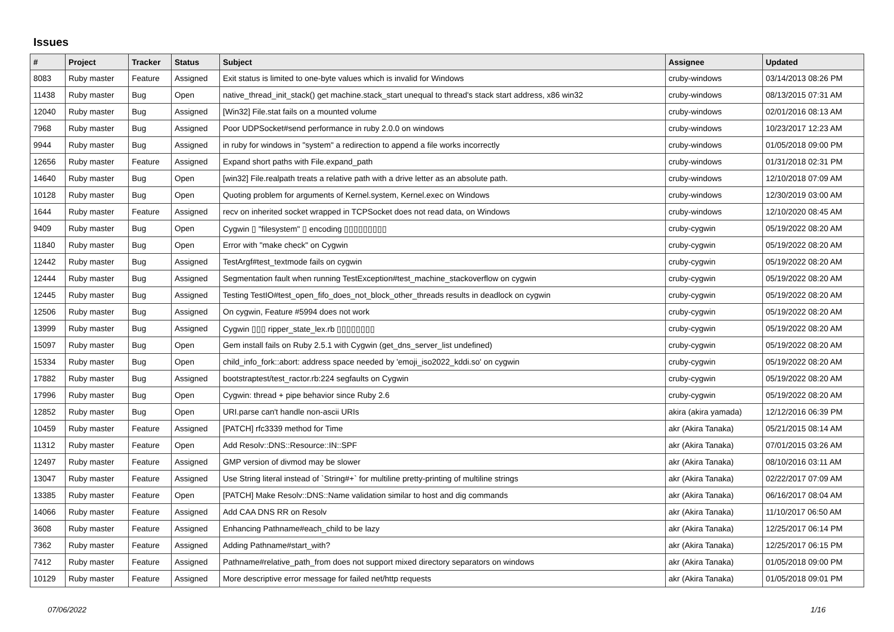Issues
| # | Project | Tracker | Status | Subject | Assignee | Updated |
| --- | --- | --- | --- | --- | --- | --- |
| 8083 | Ruby master | Feature | Assigned | Exit status is limited to one-byte values which is invalid for Windows | cruby-windows | 03/14/2013 08:26 PM |
| 11438 | Ruby master | Bug | Open | native_thread_init_stack() get machine.stack_start unequal to thread's stack start address, x86 win32 | cruby-windows | 08/13/2015 07:31 AM |
| 12040 | Ruby master | Bug | Assigned | [Win32] File.stat fails on a mounted volume | cruby-windows | 02/01/2016 08:13 AM |
| 7968 | Ruby master | Bug | Assigned | Poor UDPSocket#send performance in ruby 2.0.0 on windows | cruby-windows | 10/23/2017 12:23 AM |
| 9944 | Ruby master | Bug | Assigned | in ruby for windows in "system" a redirection to append a file works incorrectly | cruby-windows | 01/05/2018 09:00 PM |
| 12656 | Ruby master | Feature | Assigned | Expand short paths with File.expand_path | cruby-windows | 01/31/2018 02:31 PM |
| 14640 | Ruby master | Bug | Open | [win32] File.realpath treats a relative path with a drive letter as an absolute path. | cruby-windows | 12/10/2018 07:09 AM |
| 10128 | Ruby master | Bug | Open | Quoting problem for arguments of Kernel.system, Kernel.exec on Windows | cruby-windows | 12/30/2019 03:00 AM |
| 1644 | Ruby master | Feature | Assigned | recv on inherited socket wrapped in TCPSocket does not read data, on Windows | cruby-windows | 12/10/2020 08:45 AM |
| 9409 | Ruby master | Bug | Open | Cygwin ▯ "filesystem" ▯ encoding ▯▯▯▯▯▯▯▯▯ | cruby-cygwin | 05/19/2022 08:20 AM |
| 11840 | Ruby master | Bug | Open | Error with "make check" on Cygwin | cruby-cygwin | 05/19/2022 08:20 AM |
| 12442 | Ruby master | Bug | Assigned | TestArgf#test_textmode fails on cygwin | cruby-cygwin | 05/19/2022 08:20 AM |
| 12444 | Ruby master | Bug | Assigned | Segmentation fault when running TestException#test_machine_stackoverflow on cygwin | cruby-cygwin | 05/19/2022 08:20 AM |
| 12445 | Ruby master | Bug | Assigned | Testing TestIO#test_open_fifo_does_not_block_other_threads results in deadlock on cygwin | cruby-cygwin | 05/19/2022 08:20 AM |
| 12506 | Ruby master | Bug | Assigned | On cygwin, Feature #5994 does not work | cruby-cygwin | 05/19/2022 08:20 AM |
| 13999 | Ruby master | Bug | Assigned | Cygwin ▯▯▯ ripper_state_lex.rb ▯▯▯▯▯▯▯▯ | cruby-cygwin | 05/19/2022 08:20 AM |
| 15097 | Ruby master | Bug | Open | Gem install fails on Ruby 2.5.1 with Cygwin (get_dns_server_list undefined) | cruby-cygwin | 05/19/2022 08:20 AM |
| 15334 | Ruby master | Bug | Open | child_info_fork::abort: address space needed by 'emoji_iso2022_kddi.so' on cygwin | cruby-cygwin | 05/19/2022 08:20 AM |
| 17882 | Ruby master | Bug | Assigned | bootstraptest/test_ractor.rb:224 segfaults on Cygwin | cruby-cygwin | 05/19/2022 08:20 AM |
| 17996 | Ruby master | Bug | Open | Cygwin: thread + pipe behavior since Ruby 2.6 | cruby-cygwin | 05/19/2022 08:20 AM |
| 12852 | Ruby master | Bug | Open | URI.parse can't handle non-ascii URIs | akira (akira yamada) | 12/12/2016 06:39 PM |
| 10459 | Ruby master | Feature | Assigned | [PATCH] rfc3339 method for Time | akr (Akira Tanaka) | 05/21/2015 08:14 AM |
| 11312 | Ruby master | Feature | Open | Add Resolv::DNS::Resource::IN::SPF | akr (Akira Tanaka) | 07/01/2015 03:26 AM |
| 12497 | Ruby master | Feature | Assigned | GMP version of divmod may be slower | akr (Akira Tanaka) | 08/10/2016 03:11 AM |
| 13047 | Ruby master | Feature | Assigned | Use String literal instead of `String#+` for multiline pretty-printing of multiline strings | akr (Akira Tanaka) | 02/22/2017 07:09 AM |
| 13385 | Ruby master | Feature | Open | [PATCH] Make Resolv::DNS::Name validation similar to host and dig commands | akr (Akira Tanaka) | 06/16/2017 08:04 AM |
| 14066 | Ruby master | Feature | Assigned | Add CAA DNS RR on Resolv | akr (Akira Tanaka) | 11/10/2017 06:50 AM |
| 3608 | Ruby master | Feature | Assigned | Enhancing Pathname#each_child to be lazy | akr (Akira Tanaka) | 12/25/2017 06:14 PM |
| 7362 | Ruby master | Feature | Assigned | Adding Pathname#start_with? | akr (Akira Tanaka) | 12/25/2017 06:15 PM |
| 7412 | Ruby master | Feature | Assigned | Pathname#relative_path_from does not support mixed directory separators on windows | akr (Akira Tanaka) | 01/05/2018 09:00 PM |
| 10129 | Ruby master | Feature | Assigned | More descriptive error message for failed net/http requests | akr (Akira Tanaka) | 01/05/2018 09:01 PM |
07/06/2022 1/16